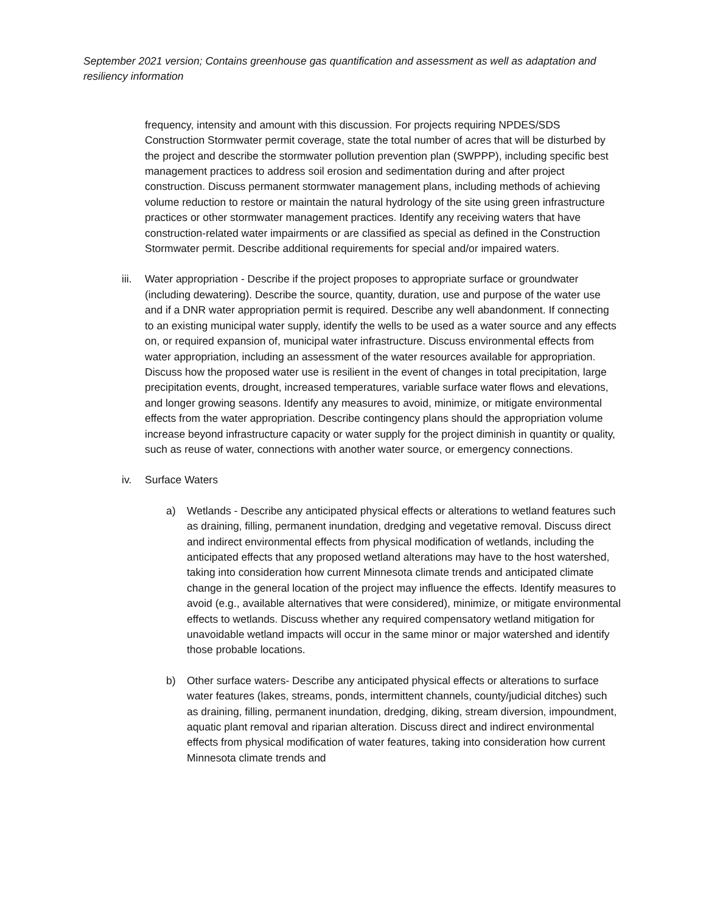September 2021 version; Contains greenhouse gas quantification and assessment as well as adaptation and resiliency information
frequency, intensity and amount with this discussion. For projects requiring NPDES/SDS Construction Stormwater permit coverage, state the total number of acres that will be disturbed by the project and describe the stormwater pollution prevention plan (SWPPP), including specific best management practices to address soil erosion and sedimentation during and after project construction. Discuss permanent stormwater management plans, including methods of achieving volume reduction to restore or maintain the natural hydrology of the site using green infrastructure practices or other stormwater management practices. Identify any receiving waters that have construction-related water impairments or are classified as special as defined in the Construction Stormwater permit. Describe additional requirements for special and/or impaired waters.
iii.
Water appropriation - Describe if the project proposes to appropriate surface or groundwater (including dewatering). Describe the source, quantity, duration, use and purpose of the water use and if a DNR water appropriation permit is required. Describe any well abandonment. If connecting to an existing municipal water supply, identify the wells to be used as a water source and any effects on, or required expansion of, municipal water infrastructure. Discuss environmental effects from water appropriation, including an assessment of the water resources available for appropriation. Discuss how the proposed water use is resilient in the event of changes in total precipitation, large precipitation events, drought, increased temperatures, variable surface water flows and elevations, and longer growing seasons. Identify any measures to avoid, minimize, or mitigate environmental effects from the water appropriation. Describe contingency plans should the appropriation volume increase beyond infrastructure capacity or water supply for the project diminish in quantity or quality, such as reuse of water, connections with another water source, or emergency connections.
iv. Surface Waters
a) Wetlands - Describe any anticipated physical effects or alterations to wetland features such as draining, filling, permanent inundation, dredging and vegetative removal. Discuss direct and indirect environmental effects from physical modification of wetlands, including the anticipated effects that any proposed wetland alterations may have to the host watershed, taking into consideration how current Minnesota climate trends and anticipated climate change in the general location of the project may influence the effects. Identify measures to avoid (e.g., available alternatives that were considered), minimize, or mitigate environmental effects to wetlands. Discuss whether any required compensatory wetland mitigation for unavoidable wetland impacts will occur in the same minor or major watershed and identify those probable locations.
b) Other surface waters- Describe any anticipated physical effects or alterations to surface water features (lakes, streams, ponds, intermittent channels, county/judicial ditches) such as draining, filling, permanent inundation, dredging, diking, stream diversion, impoundment, aquatic plant removal and riparian alteration. Discuss direct and indirect environmental effects from physical modification of water features, taking into consideration how current Minnesota climate trends and